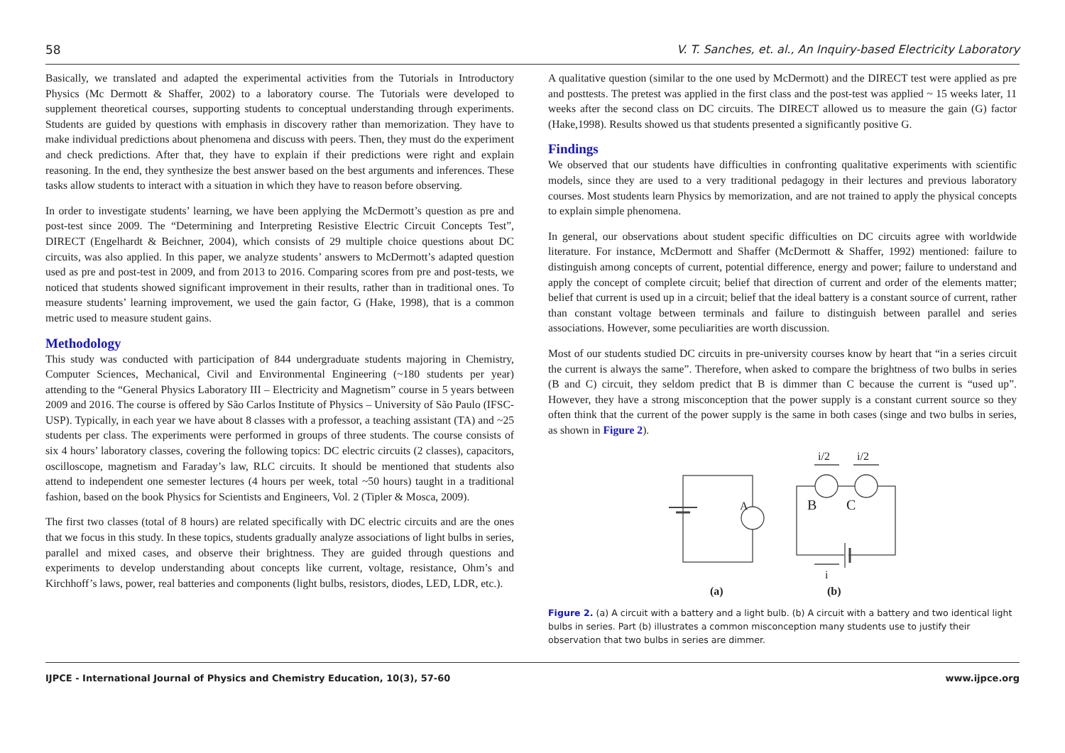58 V. T. Sanches, et. al., An Inquiry-based Electricity Laboratory
Basically, we translated and adapted the experimental activities from the Tutorials in Introductory Physics (Mc Dermott & Shaffer, 2002) to a laboratory course. The Tutorials were developed to supplement theoretical courses, supporting students to conceptual understanding through experiments. Students are guided by questions with emphasis in discovery rather than memorization. They have to make individual predictions about phenomena and discuss with peers. Then, they must do the experiment and check predictions. After that, they have to explain if their predictions were right and explain reasoning. In the end, they synthesize the best answer based on the best arguments and inferences. These tasks allow students to interact with a situation in which they have to reason before observing.
In order to investigate students’ learning, we have been applying the McDermott’s question as pre and post-test since 2009. The “Determining and Interpreting Resistive Electric Circuit Concepts Test”, DIRECT (Engelhardt & Beichner, 2004), which consists of 29 multiple choice questions about DC circuits, was also applied. In this paper, we analyze students’ answers to McDermott’s adapted question used as pre and post-test in 2009, and from 2013 to 2016. Comparing scores from pre and post-tests, we noticed that students showed significant improvement in their results, rather than in traditional ones. To measure students’ learning improvement, we used the gain factor, G (Hake, 1998), that is a common metric used to measure student gains.
Methodology
This study was conducted with participation of 844 undergraduate students majoring in Chemistry, Computer Sciences, Mechanical, Civil and Environmental Engineering (~180 students per year) attending to the “General Physics Laboratory III – Electricity and Magnetism” course in 5 years between 2009 and 2016. The course is offered by São Carlos Institute of Physics – University of São Paulo (IFSC-USP). Typically, in each year we have about 8 classes with a professor, a teaching assistant (TA) and ~25 students per class. The experiments were performed in groups of three students. The course consists of six 4 hours’ laboratory classes, covering the following topics: DC electric circuits (2 classes), capacitors, oscilloscope, magnetism and Faraday’s law, RLC circuits. It should be mentioned that students also attend to independent one semester lectures (4 hours per week, total ~50 hours) taught in a traditional fashion, based on the book Physics for Scientists and Engineers, Vol. 2 (Tipler & Mosca, 2009).
The first two classes (total of 8 hours) are related specifically with DC electric circuits and are the ones that we focus in this study. In these topics, students gradually analyze associations of light bulbs in series, parallel and mixed cases, and observe their brightness. They are guided through questions and experiments to develop understanding about concepts like current, voltage, resistance, Ohm’s and Kirchhoff’s laws, power, real batteries and components (light bulbs, resistors, diodes, LED, LDR, etc.).
A qualitative question (similar to the one used by McDermott) and the DIRECT test were applied as pre and posttests. The pretest was applied in the first class and the post-test was applied ~ 15 weeks later, 11 weeks after the second class on DC circuits. The DIRECT allowed us to measure the gain (G) factor (Hake,1998). Results showed us that students presented a significantly positive G.
Findings
We observed that our students have difficulties in confronting qualitative experiments with scientific models, since they are used to a very traditional pedagogy in their lectures and previous laboratory courses. Most students learn Physics by memorization, and are not trained to apply the physical concepts to explain simple phenomena.
In general, our observations about student specific difficulties on DC circuits agree with worldwide literature. For instance, McDermott and Shaffer (McDermott & Shaffer, 1992) mentioned: failure to distinguish among concepts of current, potential difference, energy and power; failure to understand and apply the concept of complete circuit; belief that direction of current and order of the elements matter; belief that current is used up in a circuit; belief that the ideal battery is a constant source of current, rather than constant voltage between terminals and failure to distinguish between parallel and series associations. However, some peculiarities are worth discussion.
Most of our students studied DC circuits in pre-university courses know by heart that “in a series circuit the current is always the same”. Therefore, when asked to compare the brightness of two bulbs in series (B and C) circuit, they seldom predict that B is dimmer than C because the current is “used up”. However, they have a strong misconception that the power supply is a constant current source so they often think that the current of the power supply is the same in both cases (singe and two bulbs in series, as shown in Figure 2).
A
B
C
i/2
i/2
i
(a)
(b)
Figure 2. (a) A circuit with a battery and a light bulb. (b) A circuit with a battery and two identical light bulbs in series. Part (b) illustrates a common misconception many students use to justify their observation that two bulbs in series are dimmer.
IJPCE - International Journal of Physics and Chemistry Education, 10(3), 57-60 www.ijpce.org